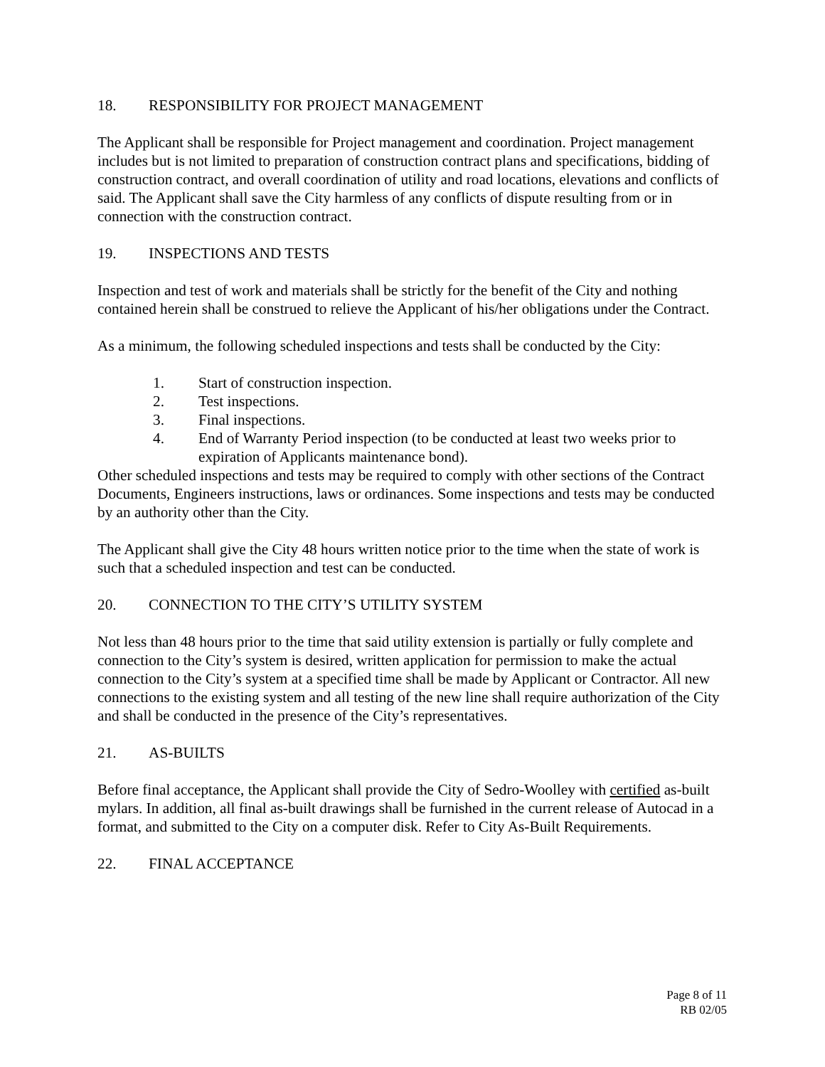18. RESPONSIBILITY FOR PROJECT MANAGEMENT
The Applicant shall be responsible for Project management and coordination. Project management includes but is not limited to preparation of construction contract plans and specifications, bidding of construction contract, and overall coordination of utility and road locations, elevations and conflicts of said. The Applicant shall save the City harmless of any conflicts of dispute resulting from or in connection with the construction contract.
19. INSPECTIONS AND TESTS
Inspection and test of work and materials shall be strictly for the benefit of the City and nothing contained herein shall be construed to relieve the Applicant of his/her obligations under the Contract.
As a minimum, the following scheduled inspections and tests shall be conducted by the City:
1. Start of construction inspection.
2. Test inspections.
3. Final inspections.
4. End of Warranty Period inspection (to be conducted at least two weeks prior to expiration of Applicants maintenance bond).
Other scheduled inspections and tests may be required to comply with other sections of the Contract Documents, Engineers instructions, laws or ordinances. Some inspections and tests may be conducted by an authority other than the City.
The Applicant shall give the City 48 hours written notice prior to the time when the state of work is such that a scheduled inspection and test can be conducted.
20. CONNECTION TO THE CITY’S UTILITY SYSTEM
Not less than 48 hours prior to the time that said utility extension is partially or fully complete and connection to the City’s system is desired, written application for permission to make the actual connection to the City’s system at a specified time shall be made by Applicant or Contractor. All new connections to the existing system and all testing of the new line shall require authorization of the City and shall be conducted in the presence of the City’s representatives.
21. AS-BUILTS
Before final acceptance, the Applicant shall provide the City of Sedro-Woolley with certified as-built mylars. In addition, all final as-built drawings shall be furnished in the current release of Autocad in a format, and submitted to the City on a computer disk. Refer to City As-Built Requirements.
22. FINAL ACCEPTANCE
Page 8 of 11
RB 02/05